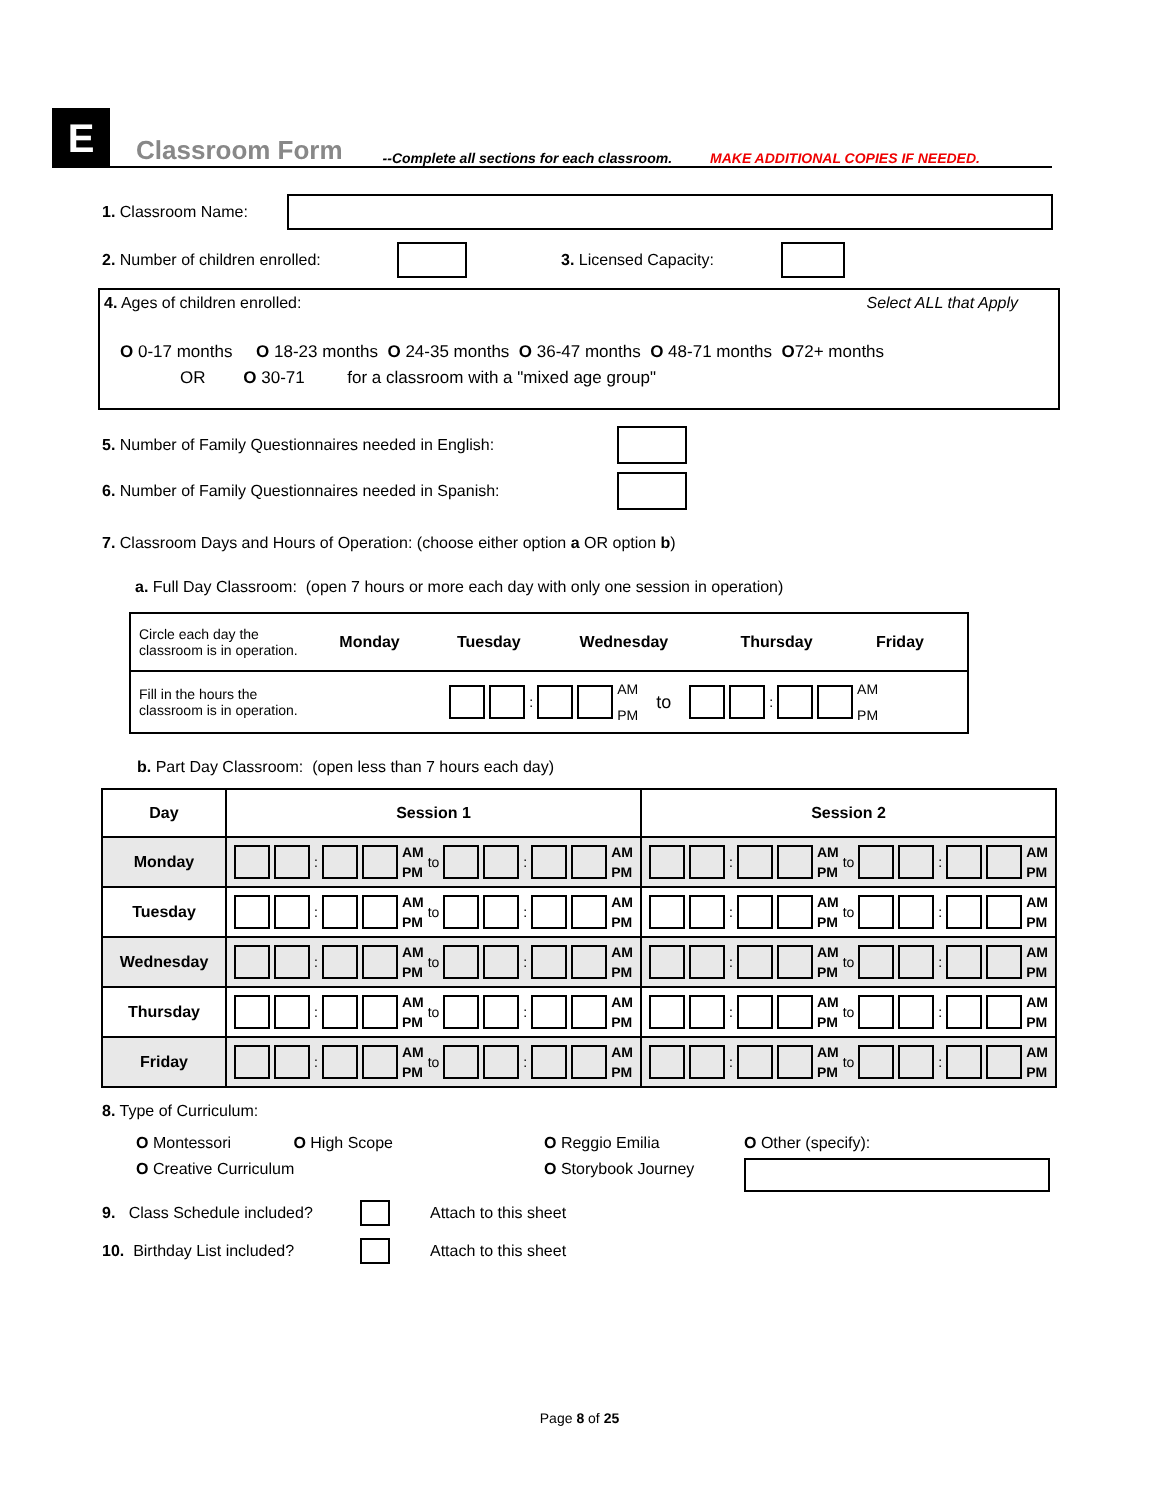E
Classroom Form
--Complete all sections for each classroom.
MAKE ADDITIONAL COPIES IF NEEDED.
1. Classroom Name:
2. Number of children enrolled: 3. Licensed Capacity:
4. Ages of children enrolled: Select ALL that Apply
O 0-17 months O 18-23 months O 24-35 months O 36-47 months O 48-71 months O72+ months
OR O 30-71 for a classroom with a "mixed age group"
5. Number of Family Questionnaires needed in English:
6. Number of Family Questionnaires needed in Spanish:
7. Classroom Days and Hours of Operation: (choose either option a OR option b)
a. Full Day Classroom: (open 7 hours or more each day with only one session in operation)
| Circle each day the classroom is in operation. | Monday | Tuesday | Wednesday | Thursday | Friday |
| Fill in the hours the classroom is in operation. | : AM PM to : AM PM | | | | |
b. Part Day Classroom: (open less than 7 hours each day)
| Day | Session 1 | Session 2 |
| --- | --- | --- |
| Monday | : AM PM to : AM PM | : AM PM to : AM PM |
| Tuesday | : AM PM to : AM PM | : AM PM to : AM PM |
| Wednesday | : AM PM to : AM PM | : AM PM to : AM PM |
| Thursday | : AM PM to : AM PM | : AM PM to : AM PM |
| Friday | : AM PM to : AM PM | : AM PM to : AM PM |
8. Type of Curriculum:
O Montessori O High Scope
O Creative Curriculum
O Reggio Emilia
O Storybook Journey
O Other (specify):
9. Class Schedule included? Attach to this sheet
10. Birthday List included? Attach to this sheet
Page 8 of 25